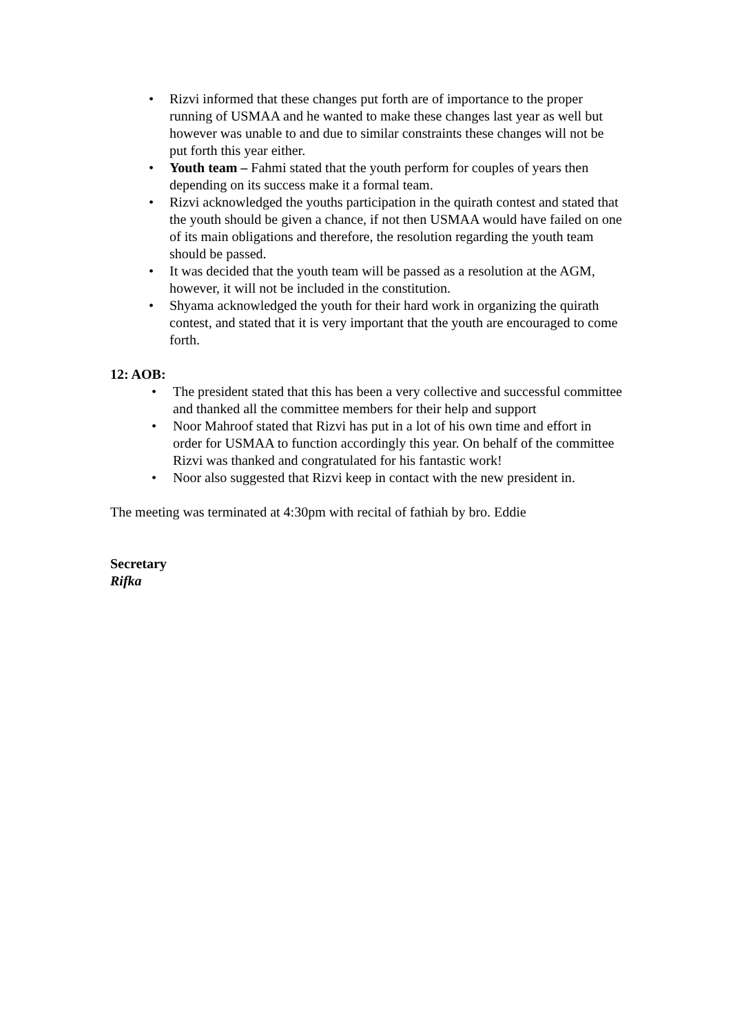• Rizvi informed that these changes put forth are of importance to the proper running of USMAA and he wanted to make these changes last year as well but however was unable to and due to similar constraints these changes will not be put forth this year either.
• Youth team – Fahmi stated that the youth perform for couples of years then depending on its success make it a formal team.
• Rizvi acknowledged the youths participation in the quirath contest and stated that the youth should be given a chance, if not then USMAA would have failed on one of its main obligations and therefore, the resolution regarding the youth team should be passed.
• It was decided that the youth team will be passed as a resolution at the AGM, however, it will not be included in the constitution.
• Shyama acknowledged the youth for their hard work in organizing the quirath contest, and stated that it is very important that the youth are encouraged to come forth.
12: AOB:
• The president stated that this has been a very collective and successful committee and thanked all the committee members for their help and support
• Noor Mahroof stated that Rizvi has put in a lot of his own time and effort in order for USMAA to function accordingly this year. On behalf of the committee Rizvi was thanked and congratulated for his fantastic work!
• Noor also suggested that Rizvi keep in contact with the new president in.
The meeting was terminated at 4:30pm with recital of fathiah by bro. Eddie
Secretary
Rifka